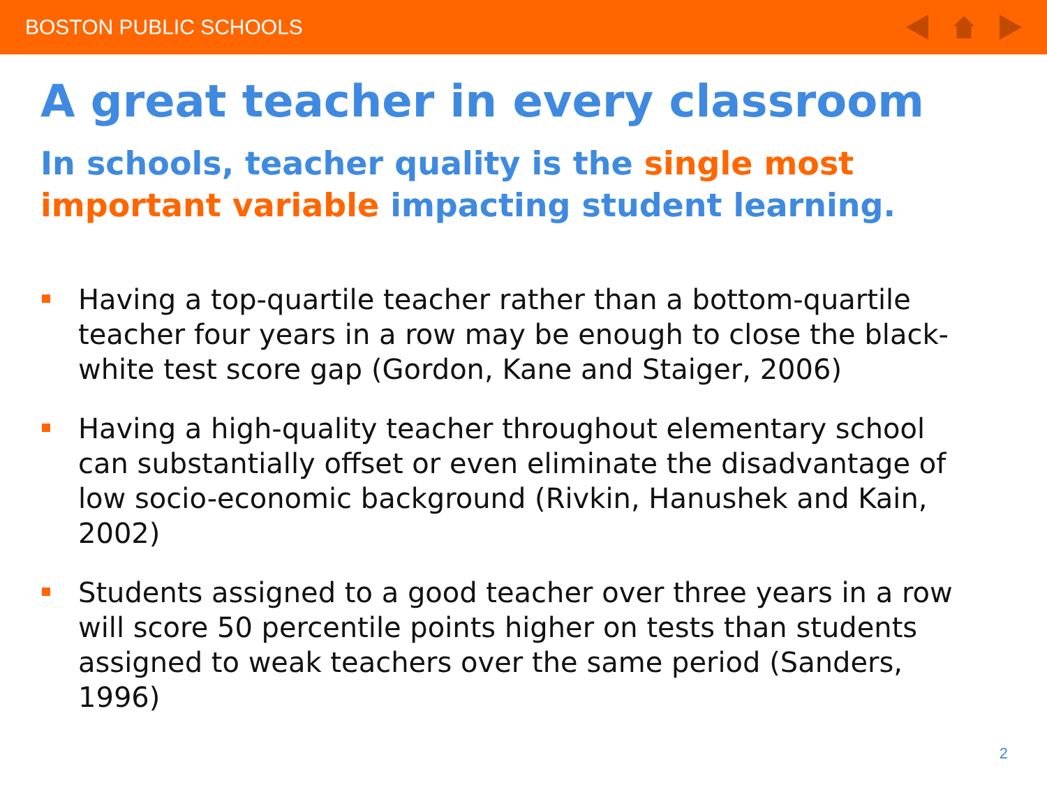BOSTON PUBLIC SCHOOLS
A great teacher in every classroom
In schools, teacher quality is the single most important variable impacting student learning.
Having a top-quartile teacher rather than a bottom-quartile teacher four years in a row may be enough to close the black-white test score gap (Gordon, Kane and Staiger, 2006)
Having a high-quality teacher throughout elementary school can substantially offset or even eliminate the disadvantage of low socio-economic background (Rivkin, Hanushek and Kain, 2002)
Students assigned to a good teacher over three years in a row will score 50 percentile points higher on tests than students assigned to weak teachers over the same period (Sanders, 1996)
2